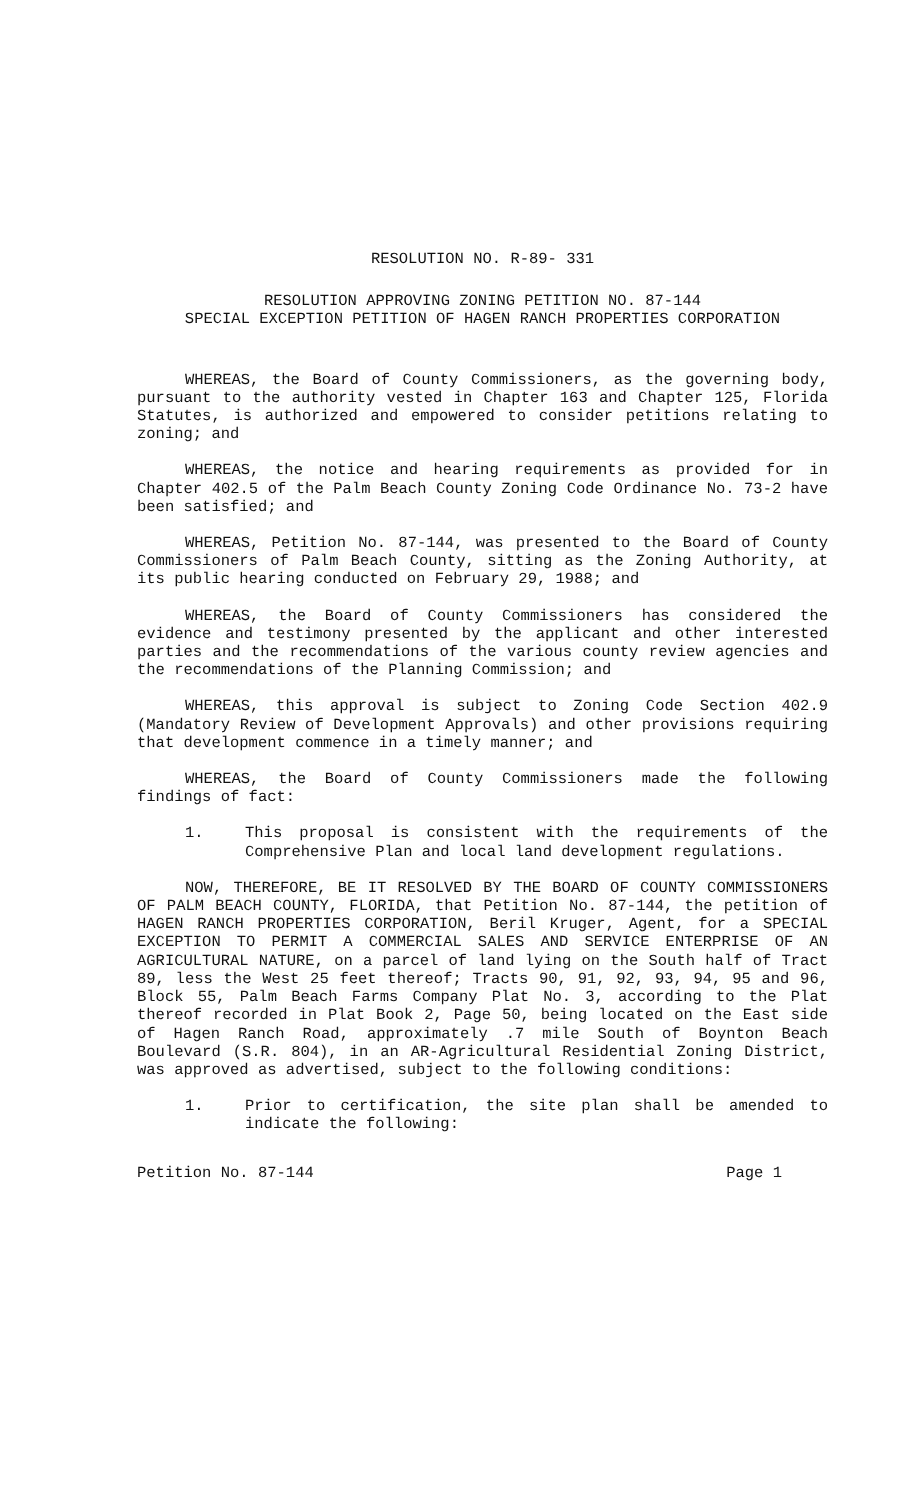RESOLUTION NO. R-89- 331
RESOLUTION APPROVING ZONING PETITION NO. 87-144
SPECIAL EXCEPTION PETITION OF HAGEN RANCH PROPERTIES CORPORATION
WHEREAS, the Board of County Commissioners, as the governing body, pursuant to the authority vested in Chapter 163 and Chapter 125, Florida Statutes, is authorized and empowered to consider petitions relating to zoning; and
WHEREAS, the notice and hearing requirements as provided for in Chapter 402.5 of the Palm Beach County Zoning Code Ordinance No. 73-2 have been satisfied; and
WHEREAS, Petition No. 87-144, was presented to the Board of County Commissioners of Palm Beach County, sitting as the Zoning Authority, at its public hearing conducted on February 29, 1988; and
WHEREAS, the Board of County Commissioners has considered the evidence and testimony presented by the applicant and other interested parties and the recommendations of the various county review agencies and the recommendations of the Planning Commission; and
WHEREAS, this approval is subject to Zoning Code Section 402.9 (Mandatory Review of Development Approvals) and other provisions requiring that development commence in a timely manner; and
WHEREAS, the Board of County Commissioners made the following findings of fact:
1. This proposal is consistent with the requirements of the Comprehensive Plan and local land development regulations.
NOW, THEREFORE, BE IT RESOLVED BY THE BOARD OF COUNTY COMMISSIONERS OF PALM BEACH COUNTY, FLORIDA, that Petition No. 87-144, the petition of HAGEN RANCH PROPERTIES CORPORATION, Beril Kruger, Agent, for a SPECIAL EXCEPTION TO PERMIT A COMMERCIAL SALES AND SERVICE ENTERPRISE OF AN AGRICULTURAL NATURE, on a parcel of land lying on the South half of Tract 89, less the West 25 feet thereof; Tracts 90, 91, 92, 93, 94, 95 and 96, Block 55, Palm Beach Farms Company Plat No. 3, according to the Plat thereof recorded in Plat Book 2, Page 50, being located on the East side of Hagen Ranch Road, approximately .7 mile South of Boynton Beach Boulevard (S.R. 804), in an AR-Agricultural Residential Zoning District, was approved as advertised, subject to the following conditions:
1. Prior to certification, the site plan shall be amended to indicate the following:
Petition No. 87-144 Page 1